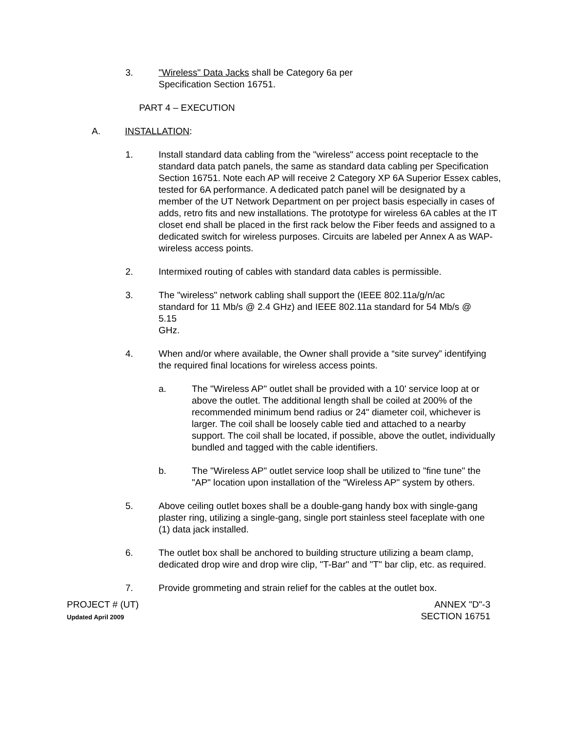3. "Wireless" Data Jacks shall be Category 6a per Specification Section 16751.
PART 4 – EXECUTION
A. INSTALLATION:
1. Install standard data cabling from the "wireless" access point receptacle to the standard data patch panels, the same as standard data cabling per Specification Section 16751. Note each AP will receive 2 Category XP 6A Superior Essex cables, tested for 6A performance. A dedicated patch panel will be designated by a member of the UT Network Department on per project basis especially in cases of adds, retro fits and new installations. The prototype for wireless 6A cables at the IT closet end shall be placed in the first rack below the Fiber feeds and assigned to a dedicated switch for wireless purposes. Circuits are labeled per Annex A as WAP-wireless access points.
2. Intermixed routing of cables with standard data cables is permissible.
3. The "wireless" network cabling shall support the (IEEE 802.11a/g/n/ac standard for 11 Mb/s @ 2.4 GHz) and IEEE 802.11a standard for 54 Mb/s @ 5.15
GHz.
4. When and/or where available, the Owner shall provide a “site survey” identifying the required final locations for wireless access points.
a. The "Wireless AP" outlet shall be provided with a 10' service loop at or above the outlet. The additional length shall be coiled at 200% of the recommended minimum bend radius or 24" diameter coil, whichever is larger. The coil shall be loosely cable tied and attached to a nearby support. The coil shall be located, if possible, above the outlet, individually bundled and tagged with the cable identifiers.
b. The "Wireless AP" outlet service loop shall be utilized to "fine tune" the "AP" location upon installation of the "Wireless AP" system by others.
5. Above ceiling outlet boxes shall be a double-gang handy box with single-gang plaster ring, utilizing a single-gang, single port stainless steel faceplate with one (1) data jack installed.
6. The outlet box shall be anchored to building structure utilizing a beam clamp, dedicated drop wire and drop wire clip, "T-Bar" and "T" bar clip, etc. as required.
7. Provide grommeting and strain relief for the cables at the outlet box.
PROJECT # (UT)
Updated April 2009
ANNEX "D"-3
SECTION 16751